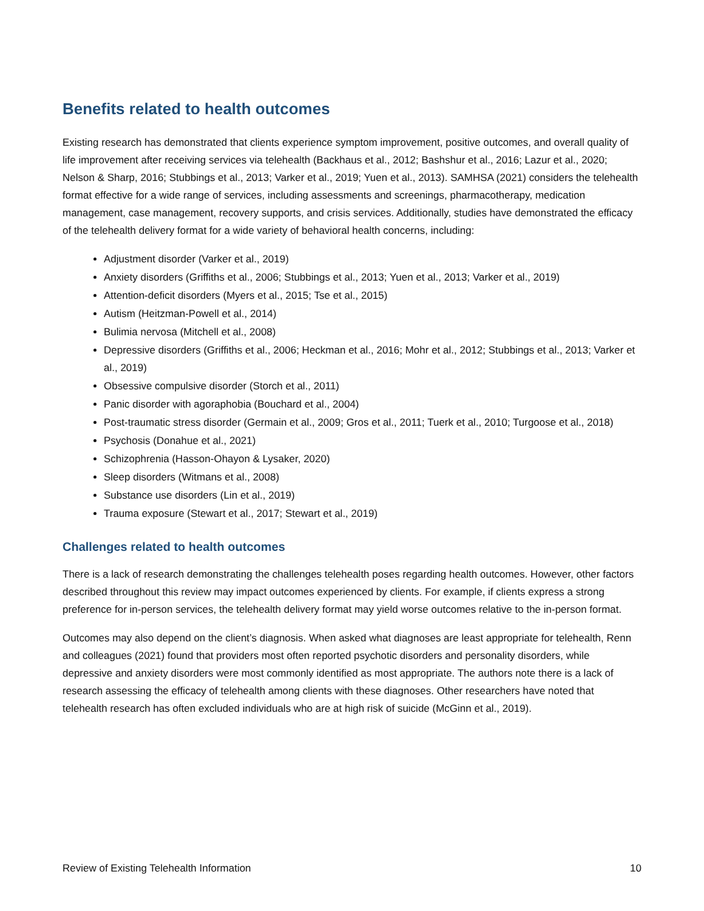Benefits related to health outcomes
Existing research has demonstrated that clients experience symptom improvement, positive outcomes, and overall quality of life improvement after receiving services via telehealth (Backhaus et al., 2012; Bashshur et al., 2016; Lazur et al., 2020; Nelson & Sharp, 2016; Stubbings et al., 2013; Varker et al., 2019; Yuen et al., 2013). SAMHSA (2021) considers the telehealth format effective for a wide range of services, including assessments and screenings, pharmacotherapy, medication management, case management, recovery supports, and crisis services. Additionally, studies have demonstrated the efficacy of the telehealth delivery format for a wide variety of behavioral health concerns, including:
Adjustment disorder (Varker et al., 2019)
Anxiety disorders (Griffiths et al., 2006; Stubbings et al., 2013; Yuen et al., 2013; Varker et al., 2019)
Attention-deficit disorders (Myers et al., 2015; Tse et al., 2015)
Autism (Heitzman-Powell et al., 2014)
Bulimia nervosa (Mitchell et al., 2008)
Depressive disorders (Griffiths et al., 2006; Heckman et al., 2016; Mohr et al., 2012; Stubbings et al., 2013; Varker et al., 2019)
Obsessive compulsive disorder (Storch et al., 2011)
Panic disorder with agoraphobia (Bouchard et al., 2004)
Post-traumatic stress disorder (Germain et al., 2009; Gros et al., 2011; Tuerk et al., 2010; Turgoose et al., 2018)
Psychosis (Donahue et al., 2021)
Schizophrenia (Hasson-Ohayon & Lysaker, 2020)
Sleep disorders (Witmans et al., 2008)
Substance use disorders (Lin et al., 2019)
Trauma exposure (Stewart et al., 2017; Stewart et al., 2019)
Challenges related to health outcomes
There is a lack of research demonstrating the challenges telehealth poses regarding health outcomes. However, other factors described throughout this review may impact outcomes experienced by clients. For example, if clients express a strong preference for in-person services, the telehealth delivery format may yield worse outcomes relative to the in-person format.
Outcomes may also depend on the client’s diagnosis. When asked what diagnoses are least appropriate for telehealth, Renn and colleagues (2021) found that providers most often reported psychotic disorders and personality disorders, while depressive and anxiety disorders were most commonly identified as most appropriate. The authors note there is a lack of research assessing the efficacy of telehealth among clients with these diagnoses. Other researchers have noted that telehealth research has often excluded individuals who are at high risk of suicide (McGinn et al., 2019).
Review of Existing Telehealth Information 10